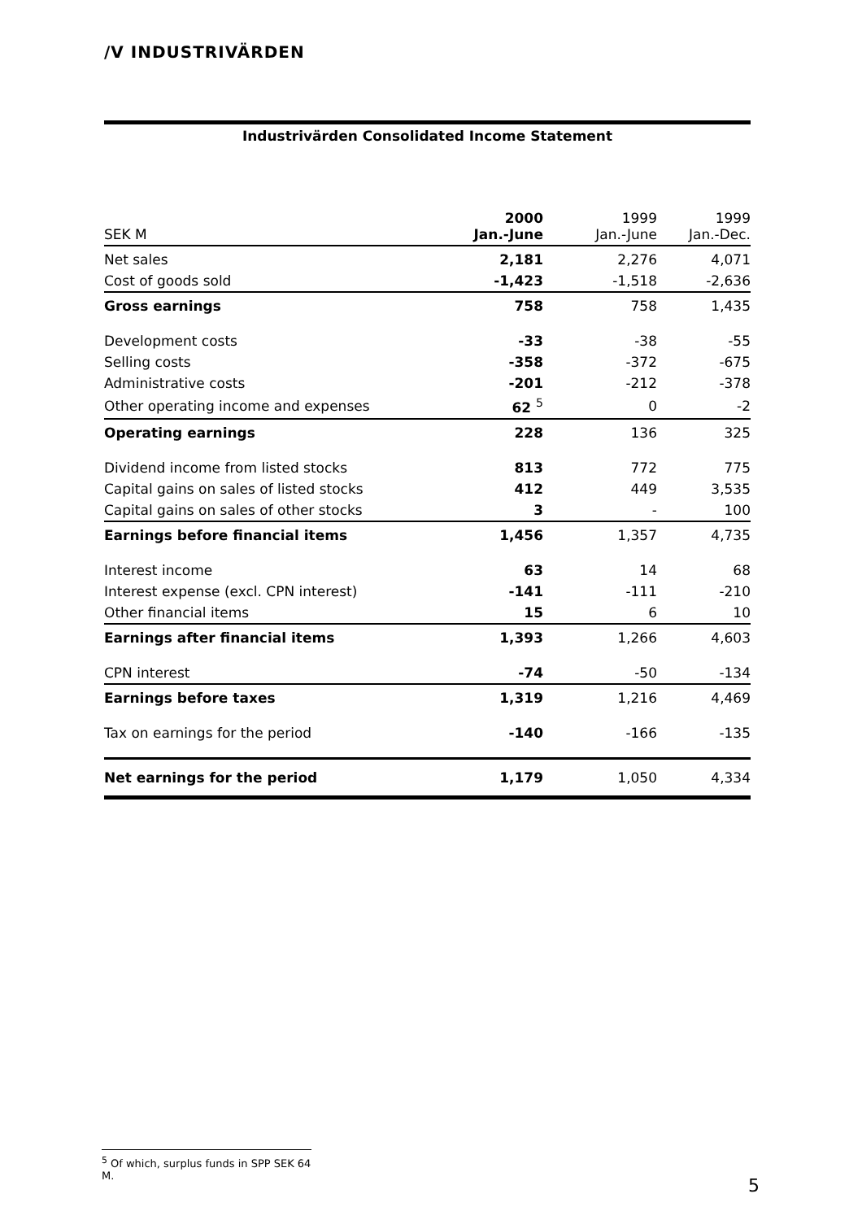/V INDUSTRIVÄRDEN
Industrivärden Consolidated Income Statement
| SEK M | 2000 Jan.-June | 1999 Jan.-June | 1999 Jan.-Dec. |
| --- | --- | --- | --- |
| Net sales | 2,181 | 2,276 | 4,071 |
| Cost of goods sold | -1,423 | -1,518 | -2,636 |
| Gross earnings | 758 | 758 | 1,435 |
| Development costs | -33 | -38 | -55 |
| Selling costs | -358 | -372 | -675 |
| Administrative costs | -201 | -212 | -378 |
| Other operating income and expenses | 62 <sup>5</sup> | 0 | -2 |
| Operating earnings | 228 | 136 | 325 |
| Dividend income from listed stocks | 813 | 772 | 775 |
| Capital gains on sales of listed stocks | 412 | 449 | 3,535 |
| Capital gains on sales of other stocks | 3 | - | 100 |
| Earnings before financial items | 1,456 | 1,357 | 4,735 |
| Interest income | 63 | 14 | 68 |
| Interest expense (excl. CPN interest) | -141 | -111 | -210 |
| Other financial items | 15 | 6 | 10 |
| Earnings after financial items | 1,393 | 1,266 | 4,603 |
| CPN interest | -74 | -50 | -134 |
| Earnings before taxes | 1,319 | 1,216 | 4,469 |
| Tax on earnings for the period | -140 | -166 | -135 |
| Net earnings for the period | 1,179 | 1,050 | 4,334 |
<sup>5</sup> Of which, surplus funds in SPP SEK 64 M.
5